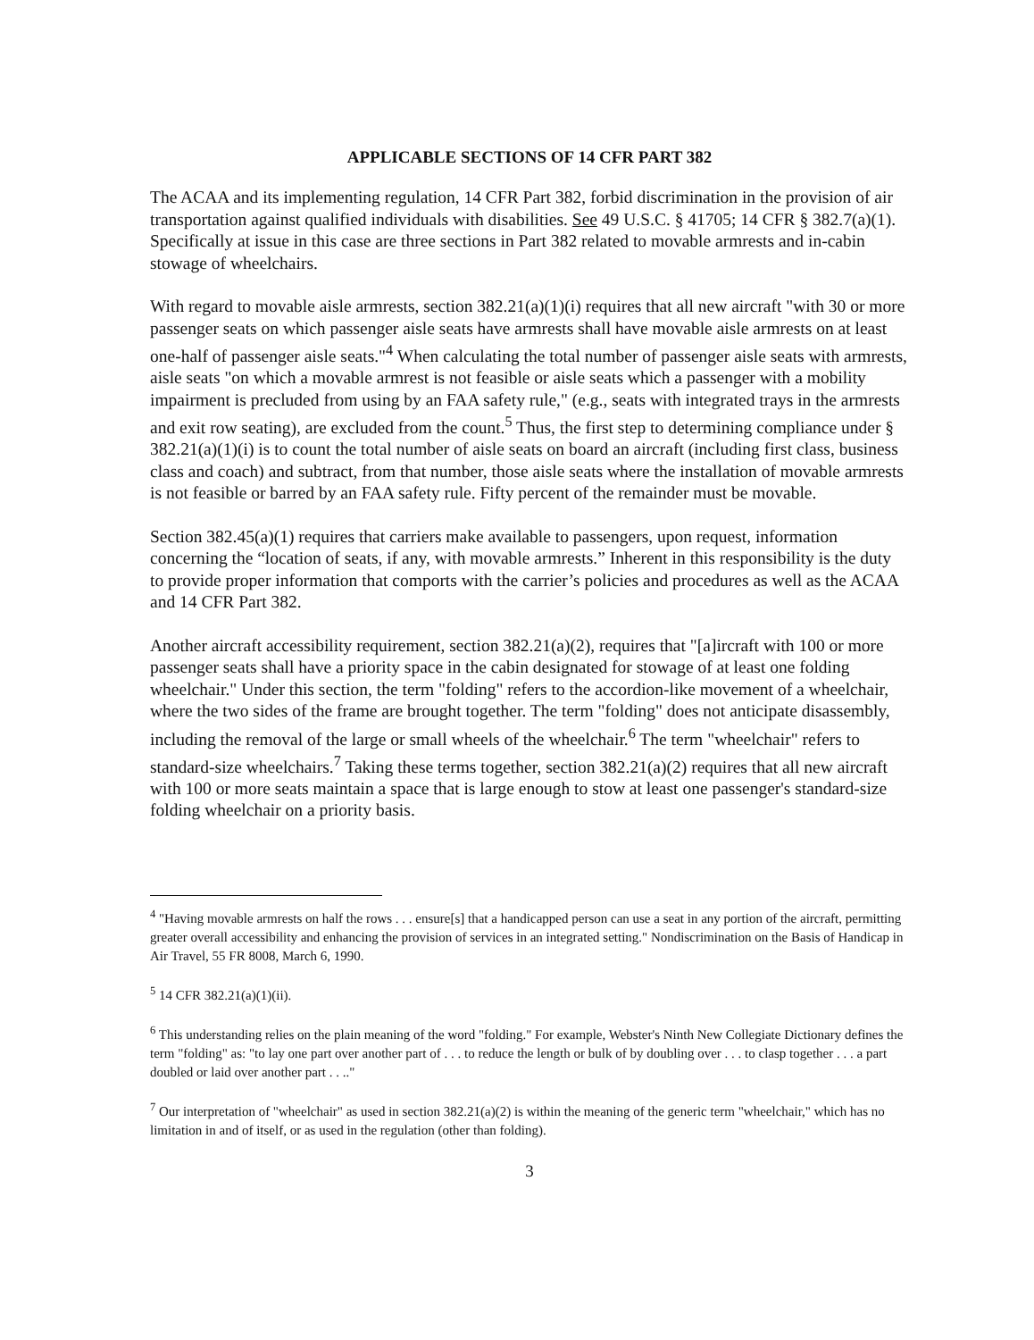APPLICABLE SECTIONS OF 14 CFR PART 382
The ACAA and its implementing regulation, 14 CFR Part 382, forbid discrimination in the provision of air transportation against qualified individuals with disabilities. See 49 U.S.C. § 41705; 14 CFR § 382.7(a)(1). Specifically at issue in this case are three sections in Part 382 related to movable armrests and in-cabin stowage of wheelchairs.
With regard to movable aisle armrests, section 382.21(a)(1)(i) requires that all new aircraft "with 30 or more passenger seats on which passenger aisle seats have armrests shall have movable aisle armrests on at least one-half of passenger aisle seats."<sup>4</sup> When calculating the total number of passenger aisle seats with armrests, aisle seats "on which a movable armrest is not feasible or aisle seats which a passenger with a mobility impairment is precluded from using by an FAA safety rule," (e.g., seats with integrated trays in the armrests and exit row seating), are excluded from the count.<sup>5</sup> Thus, the first step to determining compliance under § 382.21(a)(1)(i) is to count the total number of aisle seats on board an aircraft (including first class, business class and coach) and subtract, from that number, those aisle seats where the installation of movable armrests is not feasible or barred by an FAA safety rule. Fifty percent of the remainder must be movable.
Section 382.45(a)(1) requires that carriers make available to passengers, upon request, information concerning the “location of seats, if any, with movable armrests.” Inherent in this responsibility is the duty to provide proper information that comports with the carrier’s policies and procedures as well as the ACAA and 14 CFR Part 382.
Another aircraft accessibility requirement, section 382.21(a)(2), requires that "[a]ircraft with 100 or more passenger seats shall have a priority space in the cabin designated for stowage of at least one folding wheelchair." Under this section, the term "folding" refers to the accordion-like movement of a wheelchair, where the two sides of the frame are brought together. The term "folding" does not anticipate disassembly, including the removal of the large or small wheels of the wheelchair.<sup>6</sup> The term "wheelchair" refers to standard-size wheelchairs.<sup>7</sup> Taking these terms together, section 382.21(a)(2) requires that all new aircraft with 100 or more seats maintain a space that is large enough to stow at least one passenger's standard-size folding wheelchair on a priority basis.
<sup>4</sup> "Having movable armrests on half the rows . . . ensure[s] that a handicapped person can use a seat in any portion of the aircraft, permitting greater overall accessibility and enhancing the provision of services in an integrated setting." Nondiscrimination on the Basis of Handicap in Air Travel, 55 FR 8008, March 6, 1990.
<sup>5</sup> 14 CFR 382.21(a)(1)(ii).
<sup>6</sup> This understanding relies on the plain meaning of the word "folding." For example, Webster's Ninth New Collegiate Dictionary defines the term "folding" as: "to lay one part over another part of . . . to reduce the length or bulk of by doubling over . . . to clasp together . . . a part doubled or laid over another part . . .."
<sup>7</sup> Our interpretation of "wheelchair" as used in section 382.21(a)(2) is within the meaning of the generic term "wheelchair," which has no limitation in and of itself, or as used in the regulation (other than folding).
3